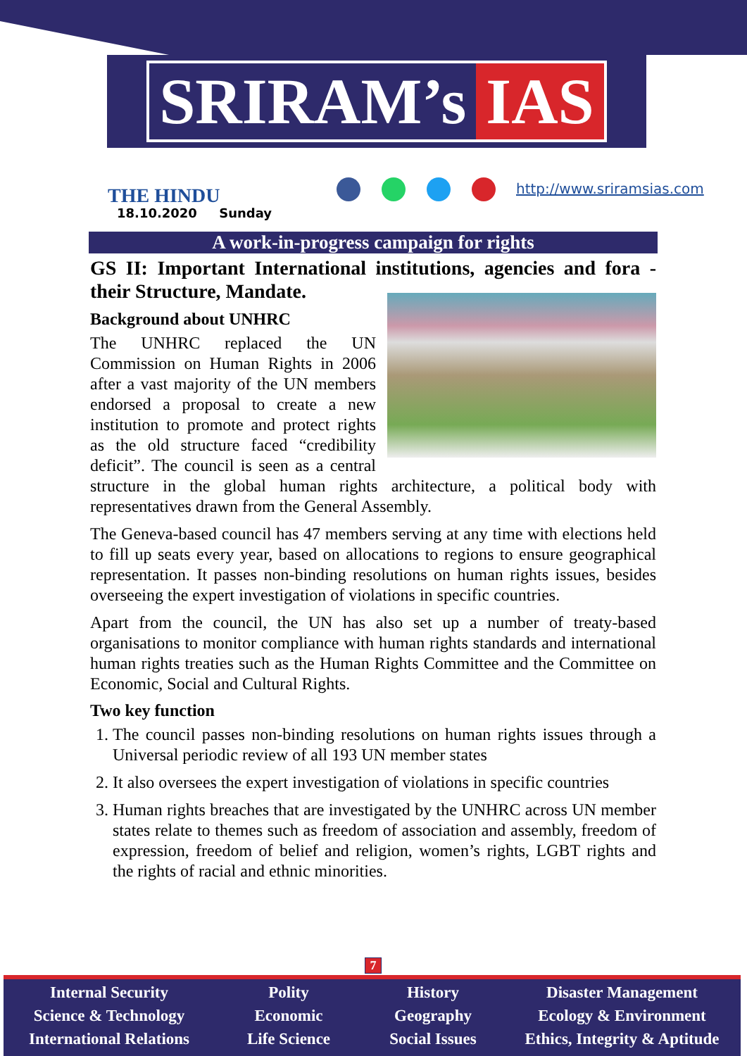SRIRAM’s IAS
THE HINDU
18.10.2020 Sunday
http://www.sriramsias.com
A work-in-progress campaign for rights
GS II: Important International institutions, agencies and fora - their Structure, Mandate.
Background about UNHRC
The UNHRC replaced the UN Commission on Human Rights in 2006 after a vast majority of the UN members endorsed a proposal to create a new institution to promote and protect rights as the old structure faced “credibility deficit”. The council is seen as a central structure in the global human rights architecture, a political body with representatives drawn from the General Assembly.
The Geneva-based council has 47 members serving at any time with elections held to fill up seats every year, based on allocations to regions to ensure geographical representation. It passes non-binding resolutions on human rights issues, besides overseeing the expert investigation of violations in specific countries.
Apart from the council, the UN has also set up a number of treaty-based organisations to monitor compliance with human rights standards and international human rights treaties such as the Human Rights Committee and the Committee on Economic, Social and Cultural Rights.
Two key function
1. The council passes non-binding resolutions on human rights issues through a Universal periodic review of all 193 UN member states
2. It also oversees the expert investigation of violations in specific countries
3. Human rights breaches that are investigated by the UNHRC across UN member states relate to themes such as freedom of association and assembly, freedom of expression, freedom of belief and religion, women’s rights, LGBT rights and the rights of racial and ethnic minorities.
7
Internal Security
Science & Technology
International Relations
Polity
Economic
Life Science
History
Geography
Social Issues
Disaster Management
Ecology & Environment
Ethics, Integrity & Aptitude